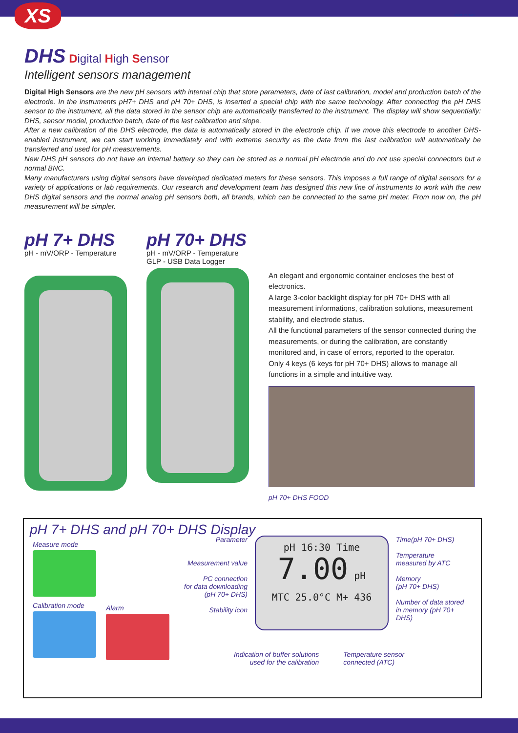XS MADE IN ITALY
DHS Digital High Sensor
Intelligent sensors management
Digital High Sensors are the new pH sensors with internal chip that store parameters, date of last calibration, model and production batch of the electrode. In the instruments pH7+ DHS and pH 70+ DHS, is inserted a special chip with the same technology. After connecting the pH DHS sensor to the instrument, all the data stored in the sensor chip are automatically transferred to the instrument. The display will show sequentially: DHS, sensor model, production batch, date of the last calibration and slope.
After a new calibration of the DHS electrode, the data is automatically stored in the electrode chip. If we move this electrode to another DHS-enabled instrument, we can start working immediately and with extreme security as the data from the last calibration will automatically be transferred and used for pH measurements.
New DHS pH sensors do not have an internal battery so they can be stored as a normal pH electrode and do not use special connectors but a normal BNC.
Many manufacturers using digital sensors have developed dedicated meters for these sensors. This imposes a full range of digital sensors for a variety of applications or lab requirements. Our research and development team has designed this new line of instruments to work with the new DHS digital sensors and the normal analog pH sensors both, all brands, which can be connected to the same pH meter. From now on, the pH measurement will be simpler.
pH 7+ DHS
pH - mV/ORP - Temperature
pH 70+ DHS
pH - mV/ORP - Temperature
GLP - USB Data Logger
An elegant and ergonomic container encloses the best of electronics.
A large 3-color backlight display for pH 70+ DHS with all measurement informations, calibration solutions, measurement stability, and electrode status.
All the functional parameters of the sensor connected during the measurements, or during the calibration, are constantly monitored and, in case of errors, reported to the operator.
Only 4 keys (6 keys for pH 70+ DHS) allows to manage all functions in a simple and intuitive way.
pH 70+ DHS FOOD
pH 7+ DHS and pH 70+ DHS Display
Measure mode
Calibration mode
Alarm
Parameter
Measurement value
PC connection
for data downloading
(pH 70+ DHS)
Stability icon
pH 16:30 Time
7.00 pH
MTC 25.0°C M+ 436
Time(pH 70+ DHS)
Temperature
measured by ATC
Memory
(pH 70+ DHS)
Number of data stored
in memory (pH 70+ DHS)
Indication of buffer solutions
used for the calibration
Temperature sensor
connected (ATC)